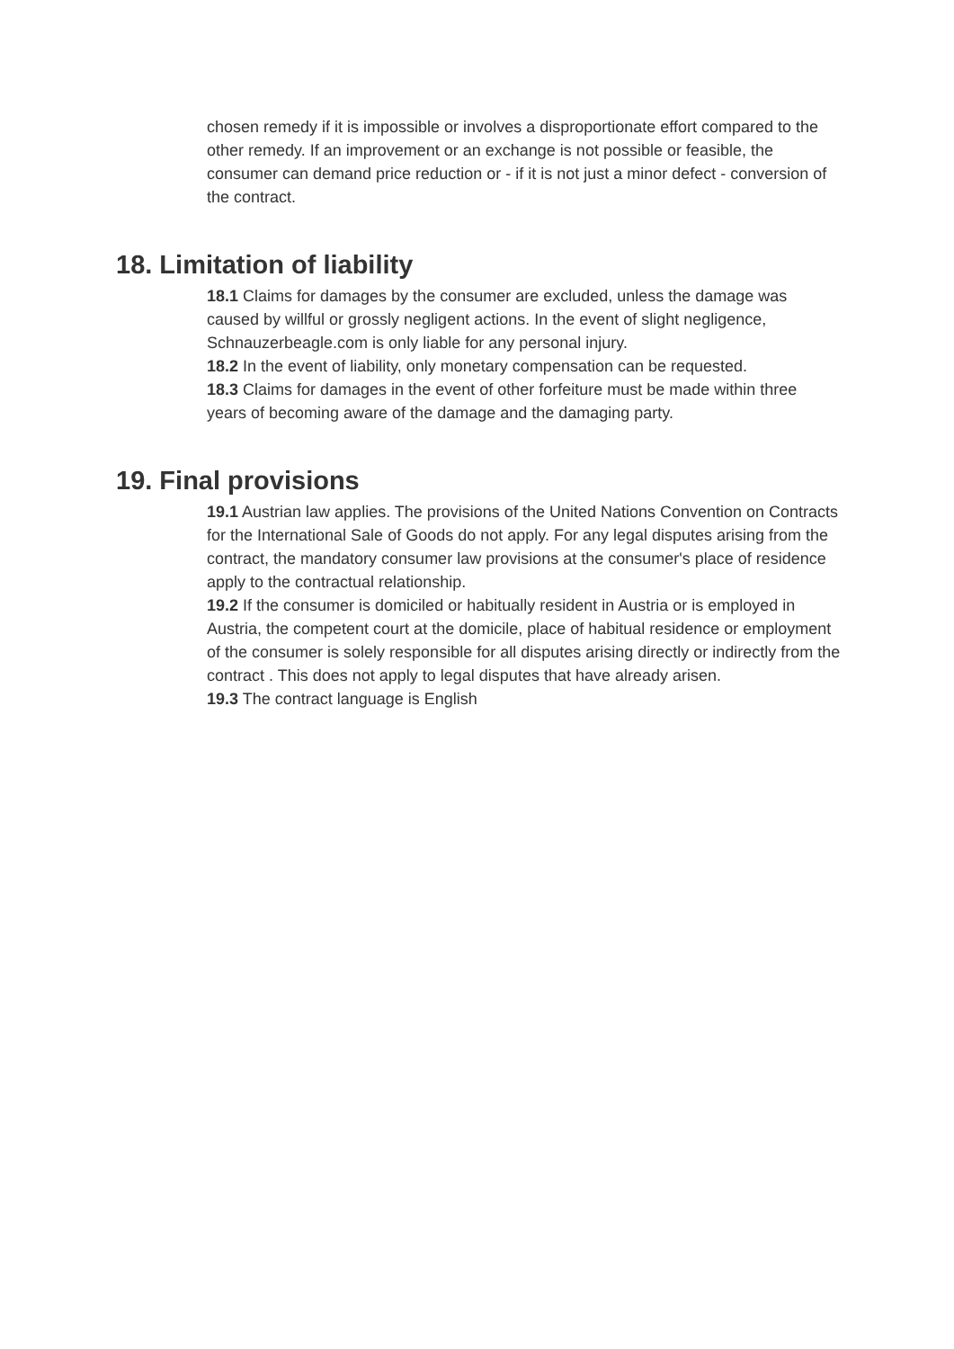chosen remedy if it is impossible or involves a disproportionate effort compared to the other remedy. If an improvement or an exchange is not possible or feasible, the consumer can demand price reduction or - if it is not just a minor defect - conversion of the contract.
18. Limitation of liability
18.1 Claims for damages by the consumer are excluded, unless the damage was caused by willful or grossly negligent actions. In the event of slight negligence, Schnauzerbeagle.com is only liable for any personal injury.
18.2 In the event of liability, only monetary compensation can be requested.
18.3 Claims for damages in the event of other forfeiture must be made within three years of becoming aware of the damage and the damaging party.
19. Final provisions
19.1 Austrian law applies. The provisions of the United Nations Convention on Contracts for the International Sale of Goods do not apply. For any legal disputes arising from the contract, the mandatory consumer law provisions at the consumer's place of residence apply to the contractual relationship.
19.2 If the consumer is domiciled or habitually resident in Austria or is employed in Austria, the competent court at the domicile, place of habitual residence or employment of the consumer is solely responsible for all disputes arising directly or indirectly from the contract . This does not apply to legal disputes that have already arisen.
19.3 The contract language is English